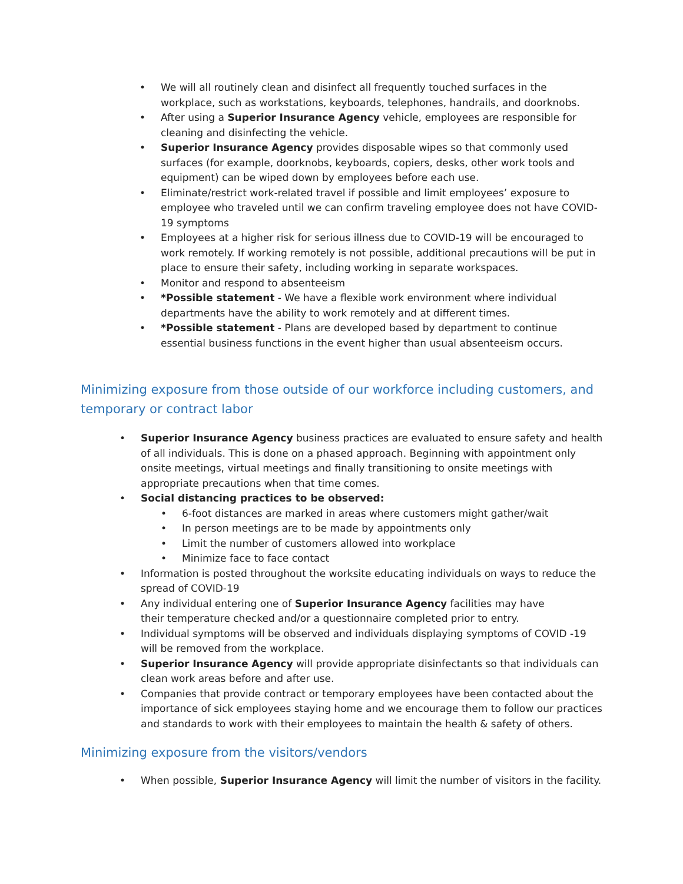• We will all routinely clean and disinfect all frequently touched surfaces in the workplace, such as workstations, keyboards, telephones, handrails, and doorknobs.
• After using a Superior Insurance Agency vehicle, employees are responsible for cleaning and disinfecting the vehicle.
• Superior Insurance Agency provides disposable wipes so that commonly used surfaces (for example, doorknobs, keyboards, copiers, desks, other work tools and equipment) can be wiped down by employees before each use.
• Eliminate/restrict work-related travel if possible and limit employees’ exposure to employee who traveled until we can confirm traveling employee does not have COVID-19 symptoms
• Employees at a higher risk for serious illness due to COVID-19 will be encouraged to work remotely. If working remotely is not possible, additional precautions will be put in place to ensure their safety, including working in separate workspaces.
• Monitor and respond to absenteeism
• *Possible statement - We have a flexible work environment where individual departments have the ability to work remotely and at different times.
• *Possible statement - Plans are developed based by department to continue essential business functions in the event higher than usual absenteeism occurs.
Minimizing exposure from those outside of our workforce including customers, and temporary or contract labor
• Superior Insurance Agency business practices are evaluated to ensure safety and health of all individuals. This is done on a phased approach. Beginning with appointment only onsite meetings, virtual meetings and finally transitioning to onsite meetings with appropriate precautions when that time comes.
• Social distancing practices to be observed:
• 6-foot distances are marked in areas where customers might gather/wait
• In person meetings are to be made by appointments only
• Limit the number of customers allowed into workplace
• Minimize face to face contact
• Information is posted throughout the worksite educating individuals on ways to reduce the spread of COVID-19
• Any individual entering one of Superior Insurance Agency facilities may have
their temperature checked and/or a questionnaire completed prior to entry.
• Individual symptoms will be observed and individuals displaying symptoms of COVID -19 will be removed from the workplace.
• Superior Insurance Agency will provide appropriate disinfectants so that individuals can clean work areas before and after use.
• Companies that provide contract or temporary employees have been contacted about the importance of sick employees staying home and we encourage them to follow our practices and standards to work with their employees to maintain the health & safety of others.
Minimizing exposure from the visitors/vendors
• When possible, Superior Insurance Agency will limit the number of visitors in the facility.